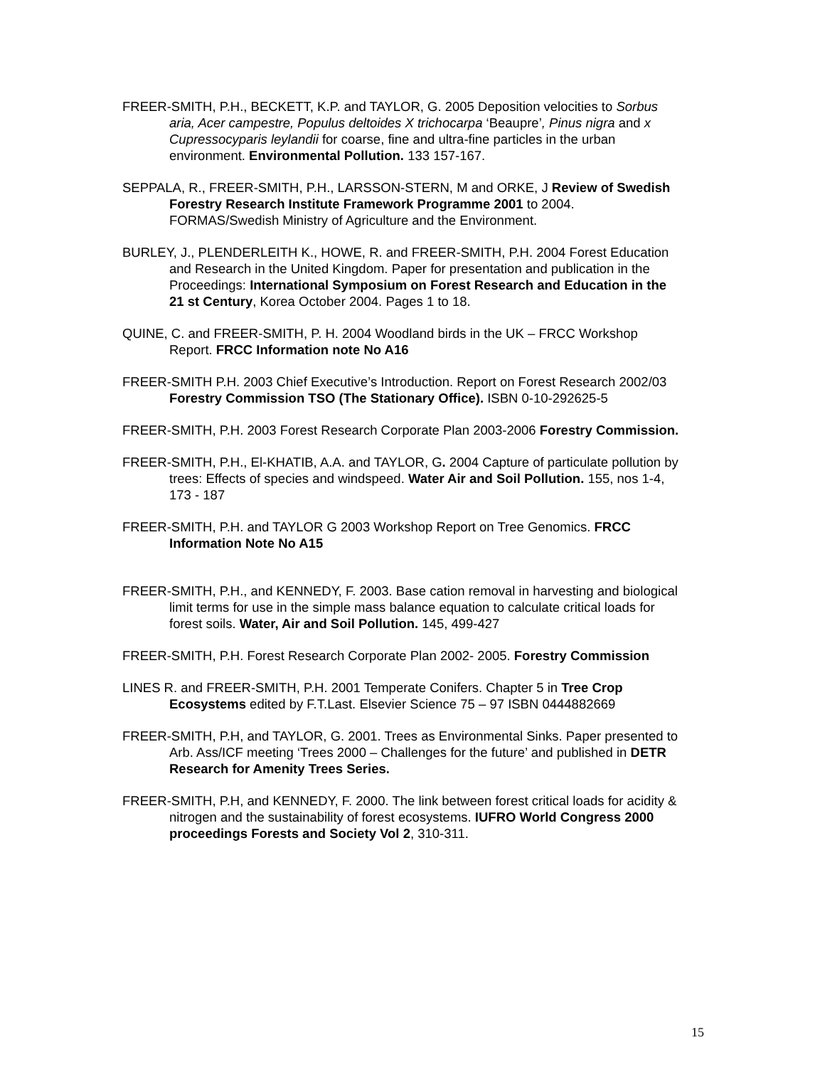FREER-SMITH, P.H., BECKETT, K.P. and TAYLOR, G. 2005 Deposition velocities to Sorbus aria, Acer campestre, Populus deltoides X trichocarpa ‘Beaupre’, Pinus nigra and x Cupressocyparis leylandii for coarse, fine and ultra-fine particles in the urban environment. Environmental Pollution. 133 157-167.
SEPPALA, R., FREER-SMITH, P.H., LARSSON-STERN, M and ORKE, J Review of Swedish Forestry Research Institute Framework Programme 2001 to 2004. FORMAS/Swedish Ministry of Agriculture and the Environment.
BURLEY, J., PLENDERLEITH K., HOWE, R. and FREER-SMITH, P.H. 2004 Forest Education and Research in the United Kingdom. Paper for presentation and publication in the Proceedings: International Symposium on Forest Research and Education in the 21 st Century, Korea October 2004. Pages 1 to 18.
QUINE, C. and FREER-SMITH, P. H. 2004 Woodland birds in the UK – FRCC Workshop Report. FRCC Information note No A16
FREER-SMITH P.H. 2003 Chief Executive’s Introduction. Report on Forest Research 2002/03 Forestry Commission TSO (The Stationary Office). ISBN 0-10-292625-5
FREER-SMITH, P.H. 2003 Forest Research Corporate Plan 2003-2006 Forestry Commission.
FREER-SMITH, P.H., El-KHATIB, A.A. and TAYLOR, G. 2004 Capture of particulate pollution by trees: Effects of species and windspeed. Water Air and Soil Pollution. 155, nos 1-4, 173 - 187
FREER-SMITH, P.H. and TAYLOR G 2003 Workshop Report on Tree Genomics. FRCC Information Note No A15
FREER-SMITH, P.H., and KENNEDY, F. 2003. Base cation removal in harvesting and biological limit terms for use in the simple mass balance equation to calculate critical loads for forest soils. Water, Air and Soil Pollution. 145, 499-427
FREER-SMITH, P.H. Forest Research Corporate Plan 2002- 2005. Forestry Commission
LINES R. and FREER-SMITH, P.H. 2001 Temperate Conifers. Chapter 5 in Tree Crop Ecosystems edited by F.T.Last. Elsevier Science 75 – 97 ISBN 0444882669
FREER-SMITH, P.H, and TAYLOR, G. 2001. Trees as Environmental Sinks. Paper presented to Arb. Ass/ICF meeting ‘Trees 2000 – Challenges for the future’ and published in DETR Research for Amenity Trees Series.
FREER-SMITH, P.H, and KENNEDY, F. 2000. The link between forest critical loads for acidity & nitrogen and the sustainability of forest ecosystems. IUFRO World Congress 2000 proceedings Forests and Society Vol 2, 310-311.
15